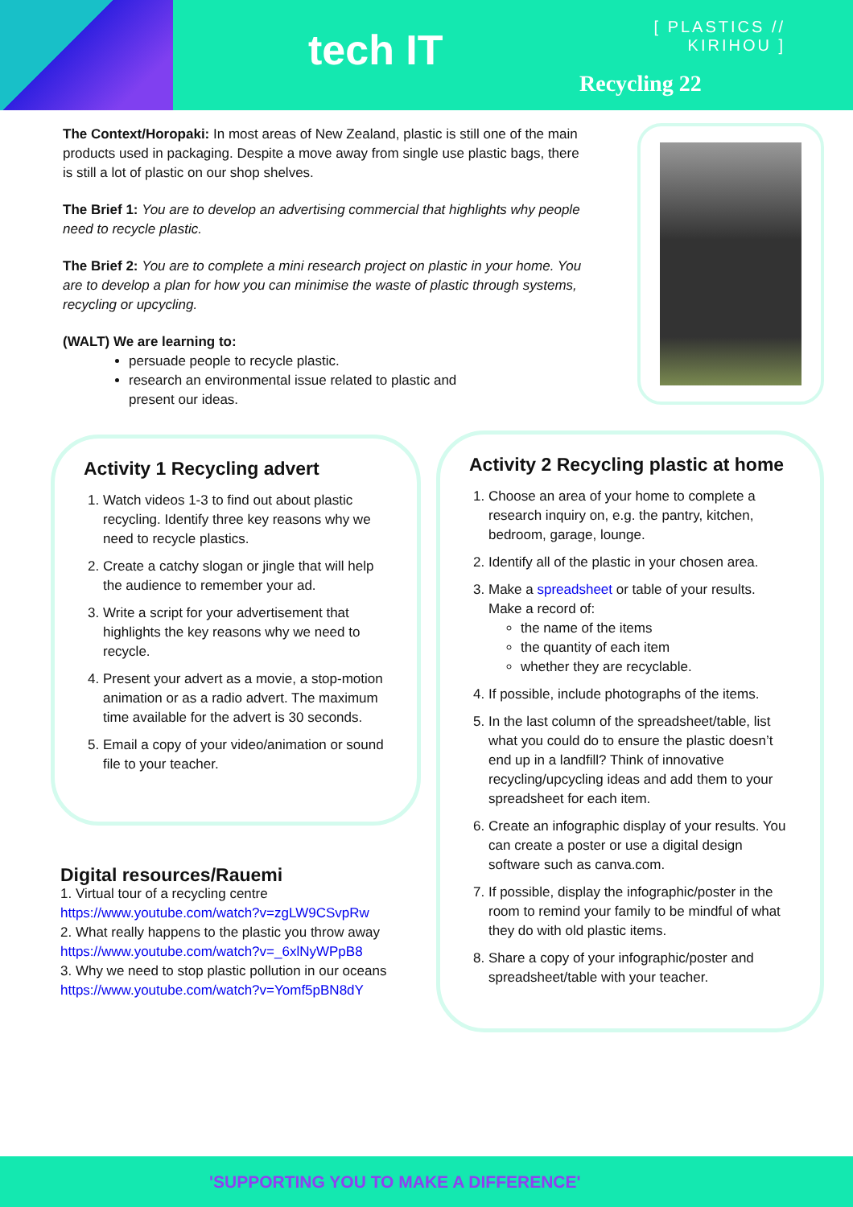tech IT
[ PLASTICS //
KIRIHOU ]
Recycling 22
The Context/Horopaki: In most areas of New Zealand, plastic is still one of the main products used in packaging. Despite a move away from single use plastic bags, there is still a lot of plastic on our shop shelves.
The Brief 1: You are to develop an advertising commercial that highlights why people need to recycle plastic.
The Brief 2: You are to complete a mini research project on plastic in your home. You are to develop a plan for how you can minimise the waste of plastic through systems, recycling or upcycling.
(WALT) We are learning to:
persuade people to recycle plastic.
research an environmental issue related to plastic and present our ideas.
Activity 1 Recycling advert
1. Watch videos 1-3 to find out about plastic recycling. Identify three key reasons why we need to recycle plastics.
2. Create a catchy slogan or jingle that will help the audience to remember your ad.
3. Write a script for your advertisement that highlights the key reasons why we need to recycle.
4. Present your advert as a movie, a stop-motion animation or as a radio advert. The maximum time available for the advert is 30 seconds.
5. Email a copy of your video/animation or sound file to your teacher.
Activity 2 Recycling plastic at home
1. Choose an area of your home to complete a research inquiry on, e.g. the pantry, kitchen, bedroom, garage, lounge.
2. Identify all of the plastic in your chosen area.
3. Make a spreadsheet or table of your results. Make a record of:
the name of the items
the quantity of each item
whether they are recyclable.
4. If possible, include photographs of the items.
5. In the last column of the spreadsheet/table, list what you could do to ensure the plastic doesn’t end up in a landfill? Think of innovative recycling/upcycling ideas and add them to your spreadsheet for each item.
6. Create an infographic display of your results. You can create a poster or use a digital design software such as canva.com.
7. If possible, display the infographic/poster in the room to remind your family to be mindful of what they do with old plastic items.
8. Share a copy of your infographic/poster and spreadsheet/table with your teacher.
Digital resources/Rauemi
1. Virtual tour of a recycling centre
https://www.youtube.com/watch?v=zgLW9CSvpRw
2. What really happens to the plastic you throw away
https://www.youtube.com/watch?v=_6xlNyWPpB8
3. Why we need to stop plastic pollution in our oceans
https://www.youtube.com/watch?v=Yomf5pBN8dY
'SUPPORTING YOU TO MAKE A DIFFERENCE'